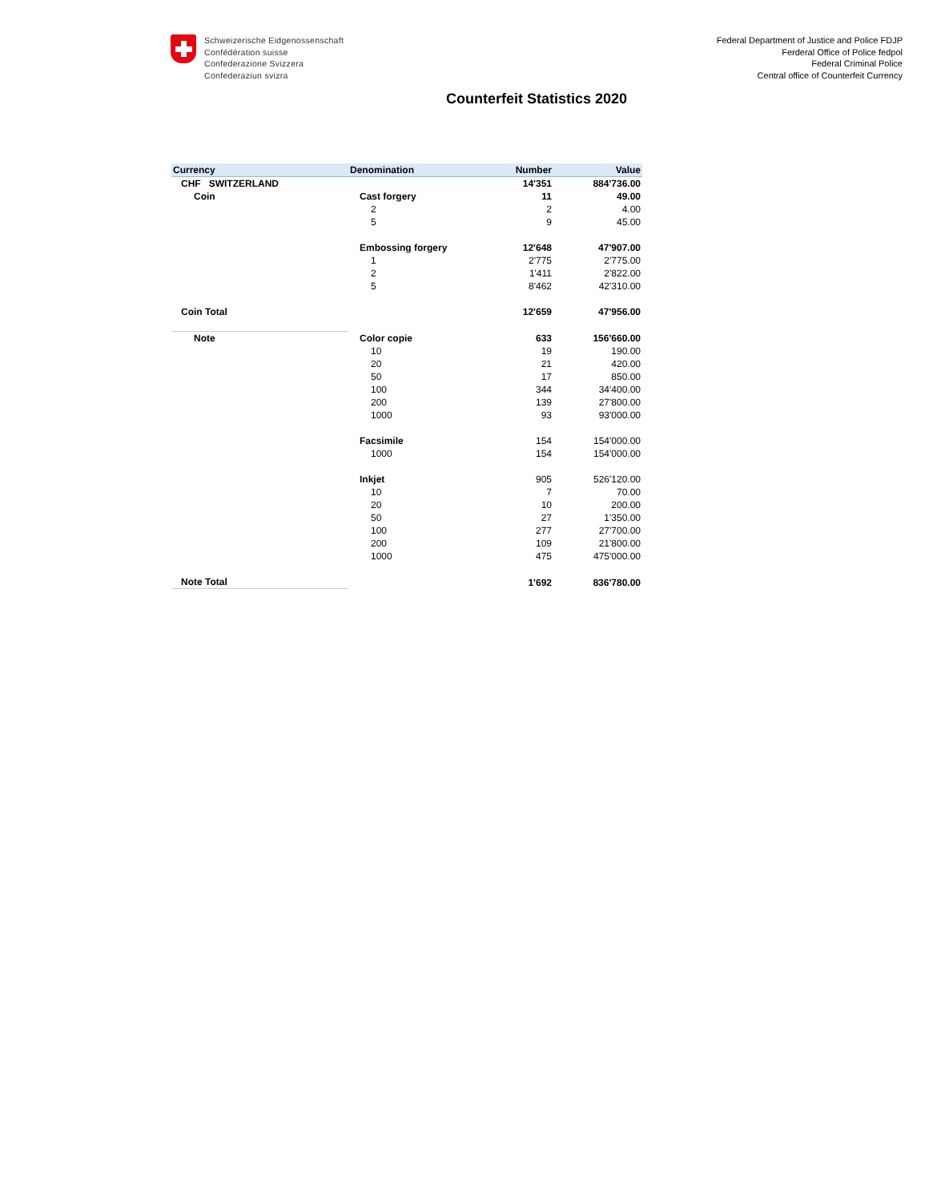Schweizerische Eidgenossenschaft
Confédération suisse
Confederazione Svizzera
Confederaziun svizra
Federal Department of Justice and Police FDJP
Ferderal Office of Police fedpol
Federal Criminal Police
Central office of Counterfeit Currency
Counterfeit Statistics 2020
| Currency | Denomination | Number | Value |
| --- | --- | --- | --- |
| CHF SWITZERLAND | | 14'351 | 884'736.00 |
| Coin | Cast forgery | 11 | 49.00 |
| | 2 | 2 | 4.00 |
| | 5 | 9 | 45.00 |
| | Embossing forgery | 12'648 | 47'907.00 |
| | 1 | 2'775 | 2'775.00 |
| | 2 | 1'411 | 2'822.00 |
| | 5 | 8'462 | 42'310.00 |
| Coin Total | | 12'659 | 47'956.00 |
| Note | Color copie | 633 | 156'660.00 |
| | 10 | 19 | 190.00 |
| | 20 | 21 | 420.00 |
| | 50 | 17 | 850.00 |
| | 100 | 344 | 34'400.00 |
| | 200 | 139 | 27'800.00 |
| | 1000 | 93 | 93'000.00 |
| | Facsimile | 154 | 154'000.00 |
| | 1000 | 154 | 154'000.00 |
| | Inkjet | 905 | 526'120.00 |
| | 10 | 7 | 70.00 |
| | 20 | 10 | 200.00 |
| | 50 | 27 | 1'350.00 |
| | 100 | 277 | 27'700.00 |
| | 200 | 109 | 21'800.00 |
| | 1000 | 475 | 475'000.00 |
| Note Total | | 1'692 | 836'780.00 |